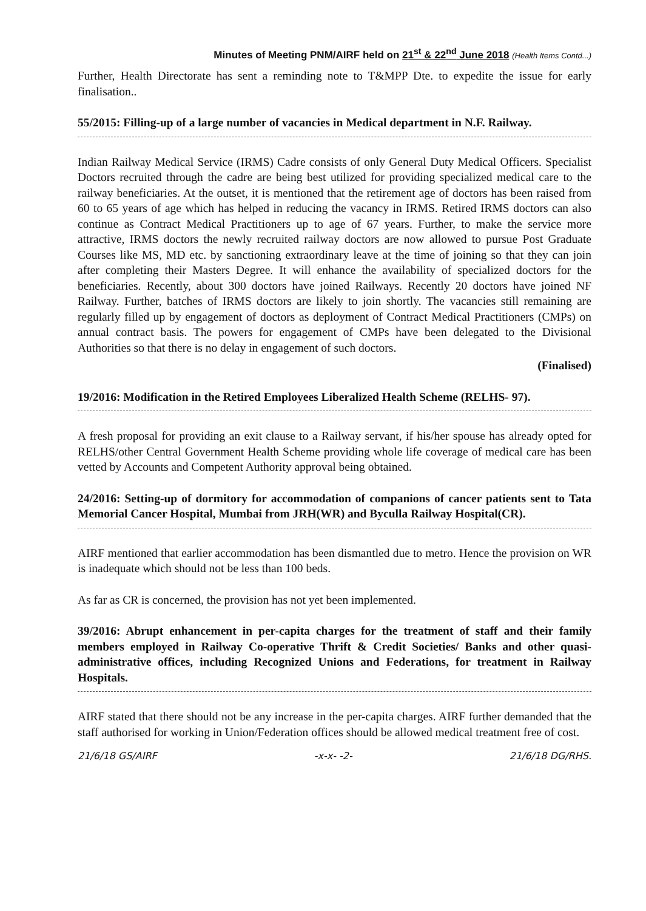Minutes of Meeting PNM/AIRF held on 21<sup>st</sup> & 22<sup>nd</sup> June 2018 (Health Items Contd...)
Further, Health Directorate has sent a reminding note to T&MPP Dte. to expedite the issue for early finalisation..
55/2015: Filling-up of a large number of vacancies in Medical department in N.F. Railway.
Indian Railway Medical Service (IRMS) Cadre consists of only General Duty Medical Officers. Specialist Doctors recruited through the cadre are being best utilized for providing specialized medical care to the railway beneficiaries. At the outset, it is mentioned that the retirement age of doctors has been raised from 60 to 65 years of age which has helped in reducing the vacancy in IRMS. Retired IRMS doctors can also continue as Contract Medical Practitioners up to age of 67 years. Further, to make the service more attractive, IRMS doctors the newly recruited railway doctors are now allowed to pursue Post Graduate Courses like MS, MD etc. by sanctioning extraordinary leave at the time of joining so that they can join after completing their Masters Degree. It will enhance the availability of specialized doctors for the beneficiaries. Recently, about 300 doctors have joined Railways. Recently 20 doctors have joined NF Railway. Further, batches of IRMS doctors are likely to join shortly. The vacancies still remaining are regularly filled up by engagement of doctors as deployment of Contract Medical Practitioners (CMPs) on annual contract basis. The powers for engagement of CMPs have been delegated to the Divisional Authorities so that there is no delay in engagement of such doctors.
(Finalised)
19/2016: Modification in the Retired Employees Liberalized Health Scheme (RELHS- 97).
A fresh proposal for providing an exit clause to a Railway servant, if his/her spouse has already opted for RELHS/other Central Government Health Scheme providing whole life coverage of medical care has been vetted by Accounts and Competent Authority approval being obtained.
24/2016: Setting-up of dormitory for accommodation of companions of cancer patients sent to Tata Memorial Cancer Hospital, Mumbai from JRH(WR) and Byculla Railway Hospital(CR).
AIRF mentioned that earlier accommodation has been dismantled due to metro. Hence the provision on WR is inadequate which should not be less than 100 beds.
As far as CR is concerned, the provision has not yet been implemented.
39/2016: Abrupt enhancement in per-capita charges for the treatment of staff and their family members employed in Railway Co-operative Thrift & Credit Societies/ Banks and other quasi-administrative offices, including Recognized Unions and Federations, for treatment in Railway Hospitals.
AIRF stated that there should not be any increase in the per-capita charges. AIRF further demanded that the staff authorised for working in Union/Federation offices should be allowed medical treatment free of cost.
21/6/18 GS/AIRF -x-x- -2- 21/6/18 DG/RHS.